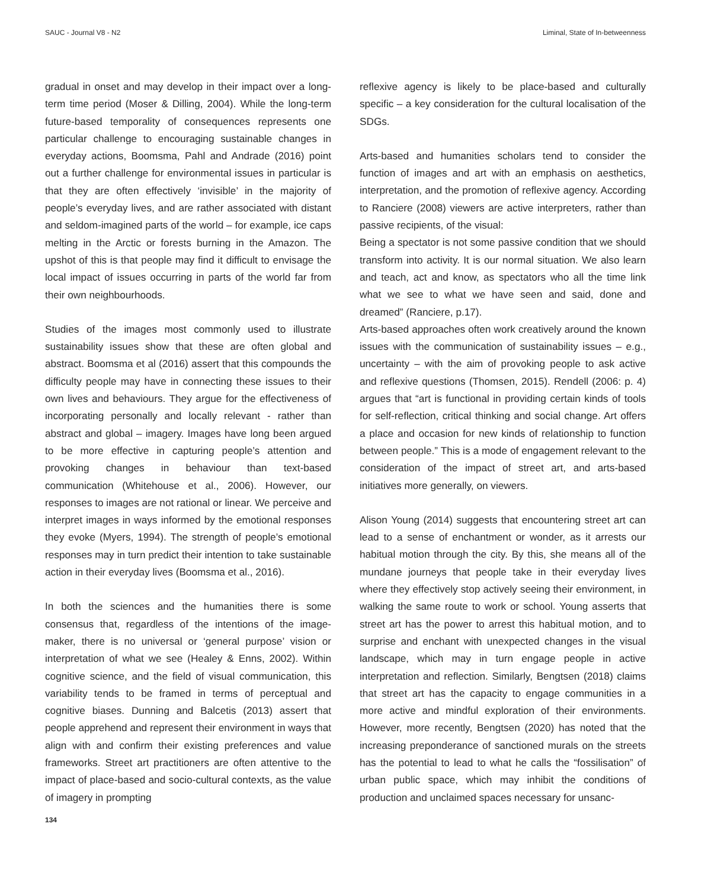SAUC - Journal V8 - N2 Liminal, State of In-betweenness
gradual in onset and may develop in their impact over a long-term time period (Moser & Dilling, 2004). While the long-term future-based temporality of consequences represents one particular challenge to encouraging sustainable changes in everyday actions, Boomsma, Pahl and Andrade (2016) point out a further challenge for environmental issues in particular is that they are often effectively ‘invisible’ in the majority of people’s everyday lives, and are rather associated with distant and seldom-imagined parts of the world – for example, ice caps melting in the Arctic or forests burning in the Amazon. The upshot of this is that people may find it difficult to envisage the local impact of issues occurring in parts of the world far from their own neighbourhoods.
Studies of the images most commonly used to illustrate sustainability issues show that these are often global and abstract. Boomsma et al (2016) assert that this compounds the difficulty people may have in connecting these issues to their own lives and behaviours. They argue for the effectiveness of incorporating personally and locally relevant - rather than abstract and global – imagery. Images have long been argued to be more effective in capturing people’s attention and provoking changes in behaviour than text-based communication (Whitehouse et al., 2006). However, our responses to images are not rational or linear. We perceive and interpret images in ways informed by the emotional responses they evoke (Myers, 1994). The strength of people’s emotional responses may in turn predict their intention to take sustainable action in their everyday lives (Boomsma et al., 2016).
In both the sciences and the humanities there is some consensus that, regardless of the intentions of the image-maker, there is no universal or ‘general purpose’ vision or interpretation of what we see (Healey & Enns, 2002). Within cognitive science, and the field of visual communication, this variability tends to be framed in terms of perceptual and cognitive biases. Dunning and Balcetis (2013) assert that people apprehend and represent their environment in ways that align with and confirm their existing preferences and value frameworks. Street art practitioners are often attentive to the impact of place-based and socio-cultural contexts, as the value of imagery in prompting
reflexive agency is likely to be place-based and culturally specific – a key consideration for the cultural localisation of the SDGs.
Arts-based and humanities scholars tend to consider the function of images and art with an emphasis on aesthetics, interpretation, and the promotion of reflexive agency. According to Ranciere (2008) viewers are active interpreters, rather than passive recipients, of the visual:
Being a spectator is not some passive condition that we should transform into activity. It is our normal situation. We also learn and teach, act and know, as spectators who all the time link what we see to what we have seen and said, done and dreamed” (Ranciere, p.17).
Arts-based approaches often work creatively around the known issues with the communication of sustainability issues – e.g., uncertainty – with the aim of provoking people to ask active and reflexive questions (Thomsen, 2015). Rendell (2006: p. 4) argues that “art is functional in providing certain kinds of tools for self-reflection, critical thinking and social change. Art offers a place and occasion for new kinds of relationship to function between people.” This is a mode of engagement relevant to the consideration of the impact of street art, and arts-based initiatives more generally, on viewers.
Alison Young (2014) suggests that encountering street art can lead to a sense of enchantment or wonder, as it arrests our habitual motion through the city. By this, she means all of the mundane journeys that people take in their everyday lives where they effectively stop actively seeing their environment, in walking the same route to work or school. Young asserts that street art has the power to arrest this habitual motion, and to surprise and enchant with unexpected changes in the visual landscape, which may in turn engage people in active interpretation and reflection. Similarly, Bengtsen (2018) claims that street art has the capacity to engage communities in a more active and mindful exploration of their environments. However, more recently, Bengtsen (2020) has noted that the increasing preponderance of sanctioned murals on the streets has the potential to lead to what he calls the “fossilisation” of urban public space, which may inhibit the conditions of production and unclaimed spaces necessary for unsanc-
134